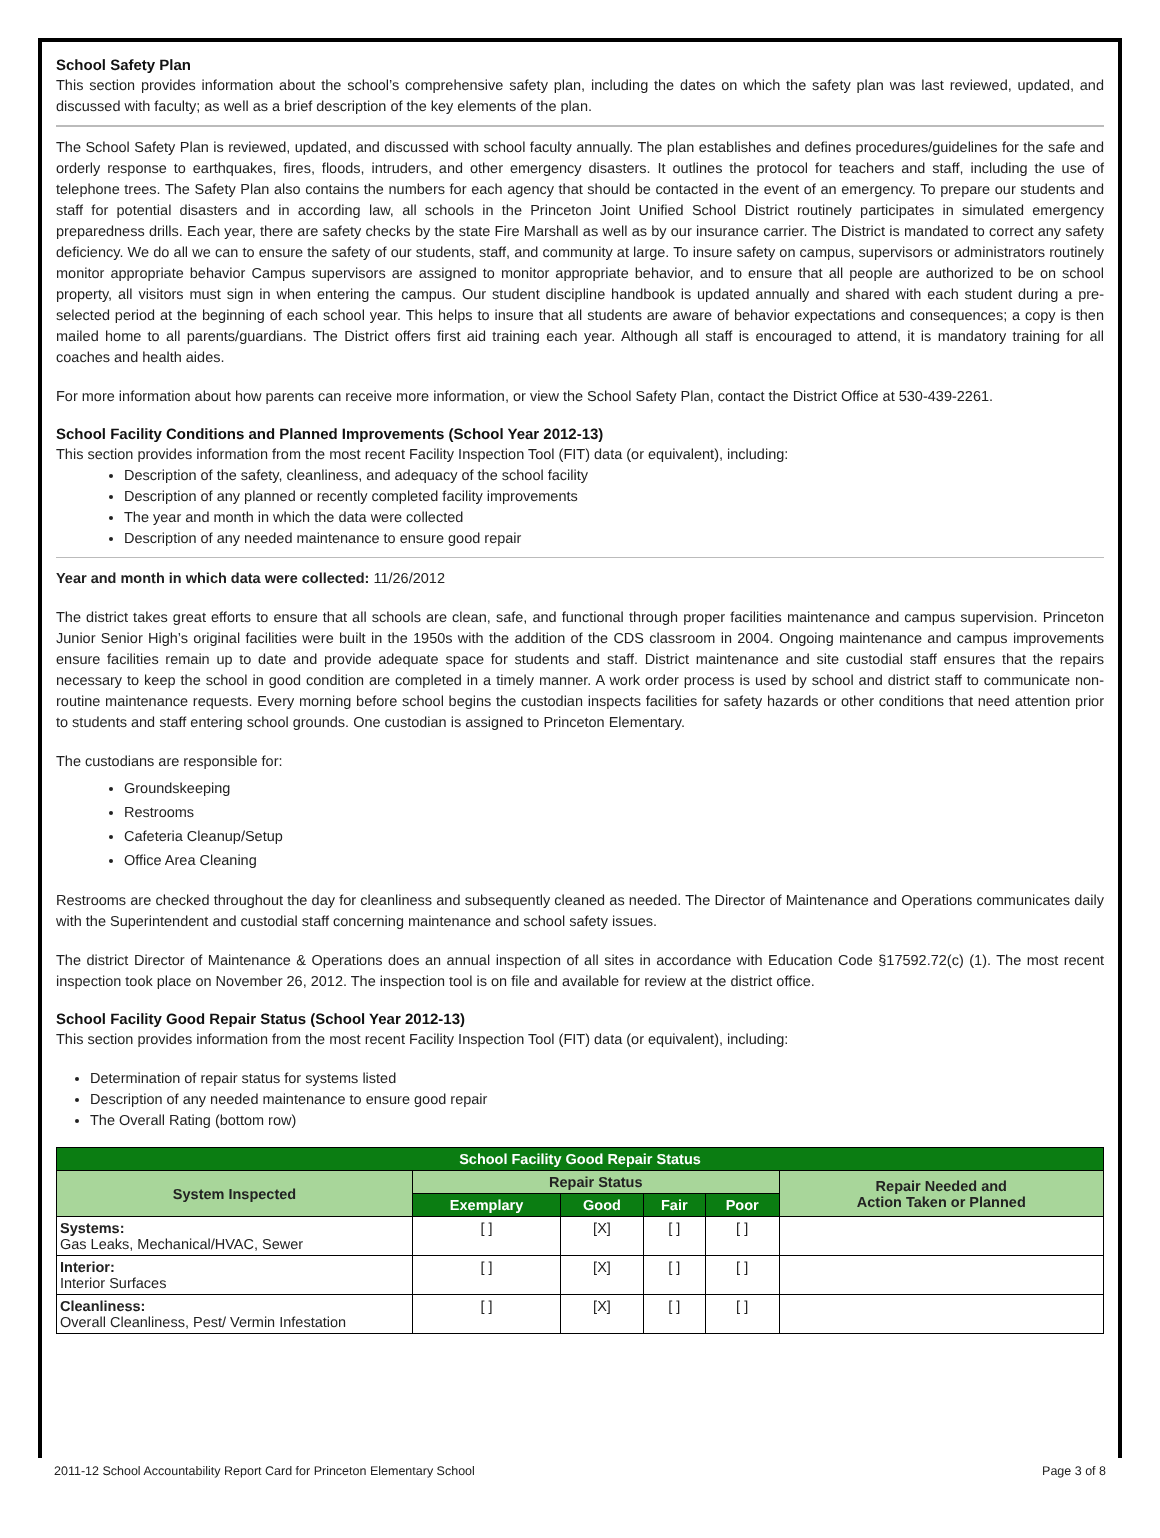School Safety Plan
This section provides information about the school’s comprehensive safety plan, including the dates on which the safety plan was last reviewed, updated, and discussed with faculty; as well as a brief description of the key elements of the plan.
The School Safety Plan is reviewed, updated, and discussed with school faculty annually. The plan establishes and defines procedures/guidelines for the safe and orderly response to earthquakes, fires, floods, intruders, and other emergency disasters. It outlines the protocol for teachers and staff, including the use of telephone trees. The Safety Plan also contains the numbers for each agency that should be contacted in the event of an emergency. To prepare our students and staff for potential disasters and in according law, all schools in the Princeton Joint Unified School District routinely participates in simulated emergency preparedness drills. Each year, there are safety checks by the state Fire Marshall as well as by our insurance carrier. The District is mandated to correct any safety deficiency. We do all we can to ensure the safety of our students, staff, and community at large. To insure safety on campus, supervisors or administrators routinely monitor appropriate behavior Campus supervisors are assigned to monitor appropriate behavior, and to ensure that all people are authorized to be on school property, all visitors must sign in when entering the campus. Our student discipline handbook is updated annually and shared with each student during a pre-selected period at the beginning of each school year. This helps to insure that all students are aware of behavior expectations and consequences; a copy is then mailed home to all parents/guardians. The District offers first aid training each year. Although all staff is encouraged to attend, it is mandatory training for all coaches and health aides.
For more information about how parents can receive more information, or view the School Safety Plan, contact the District Office at 530-439-2261.
School Facility Conditions and Planned Improvements (School Year 2012-13)
This section provides information from the most recent Facility Inspection Tool (FIT) data (or equivalent), including:
Description of the safety, cleanliness, and adequacy of the school facility
Description of any planned or recently completed facility improvements
The year and month in which the data were collected
Description of any needed maintenance to ensure good repair
Year and month in which data were collected: 11/26/2012
The district takes great efforts to ensure that all schools are clean, safe, and functional through proper facilities maintenance and campus supervision. Princeton Junior Senior High’s original facilities were built in the 1950s with the addition of the CDS classroom in 2004. Ongoing maintenance and campus improvements ensure facilities remain up to date and provide adequate space for students and staff. District maintenance and site custodial staff ensures that the repairs necessary to keep the school in good condition are completed in a timely manner. A work order process is used by school and district staff to communicate non-routine maintenance requests. Every morning before school begins the custodian inspects facilities for safety hazards or other conditions that need attention prior to students and staff entering school grounds. One custodian is assigned to Princeton Elementary.
The custodians are responsible for:
Groundskeeping
Restrooms
Cafeteria Cleanup/Setup
Office Area Cleaning
Restrooms are checked throughout the day for cleanliness and subsequently cleaned as needed. The Director of Maintenance and Operations communicates daily with the Superintendent and custodial staff concerning maintenance and school safety issues.
The district Director of Maintenance & Operations does an annual inspection of all sites in accordance with Education Code §17592.72(c) (1). The most recent inspection took place on November 26, 2012. The inspection tool is on file and available for review at the district office.
School Facility Good Repair Status (School Year 2012-13)
This section provides information from the most recent Facility Inspection Tool (FIT) data (or equivalent), including:
Determination of repair status for systems listed
Description of any needed maintenance to ensure good repair
The Overall Rating (bottom row)
| School Facility Good Repair Status | | | | | |
| --- | --- | --- | --- | --- | --- |
| System Inspected | Repair Status | | | | Repair Needed and Action Taken or Planned |
| | Exemplary | Good | Fair | Poor | |
| Systems: Gas Leaks, Mechanical/HVAC, Sewer | [ ] | [X] | [ ] | [ ] | |
| Interior: Interior Surfaces | [ ] | [X] | [ ] | [ ] | |
| Cleanliness: Overall Cleanliness, Pest/ Vermin Infestation | [ ] | [X] | [ ] | [ ] | |
2011-12 School Accountability Report Card for Princeton Elementary School Page 3 of 8